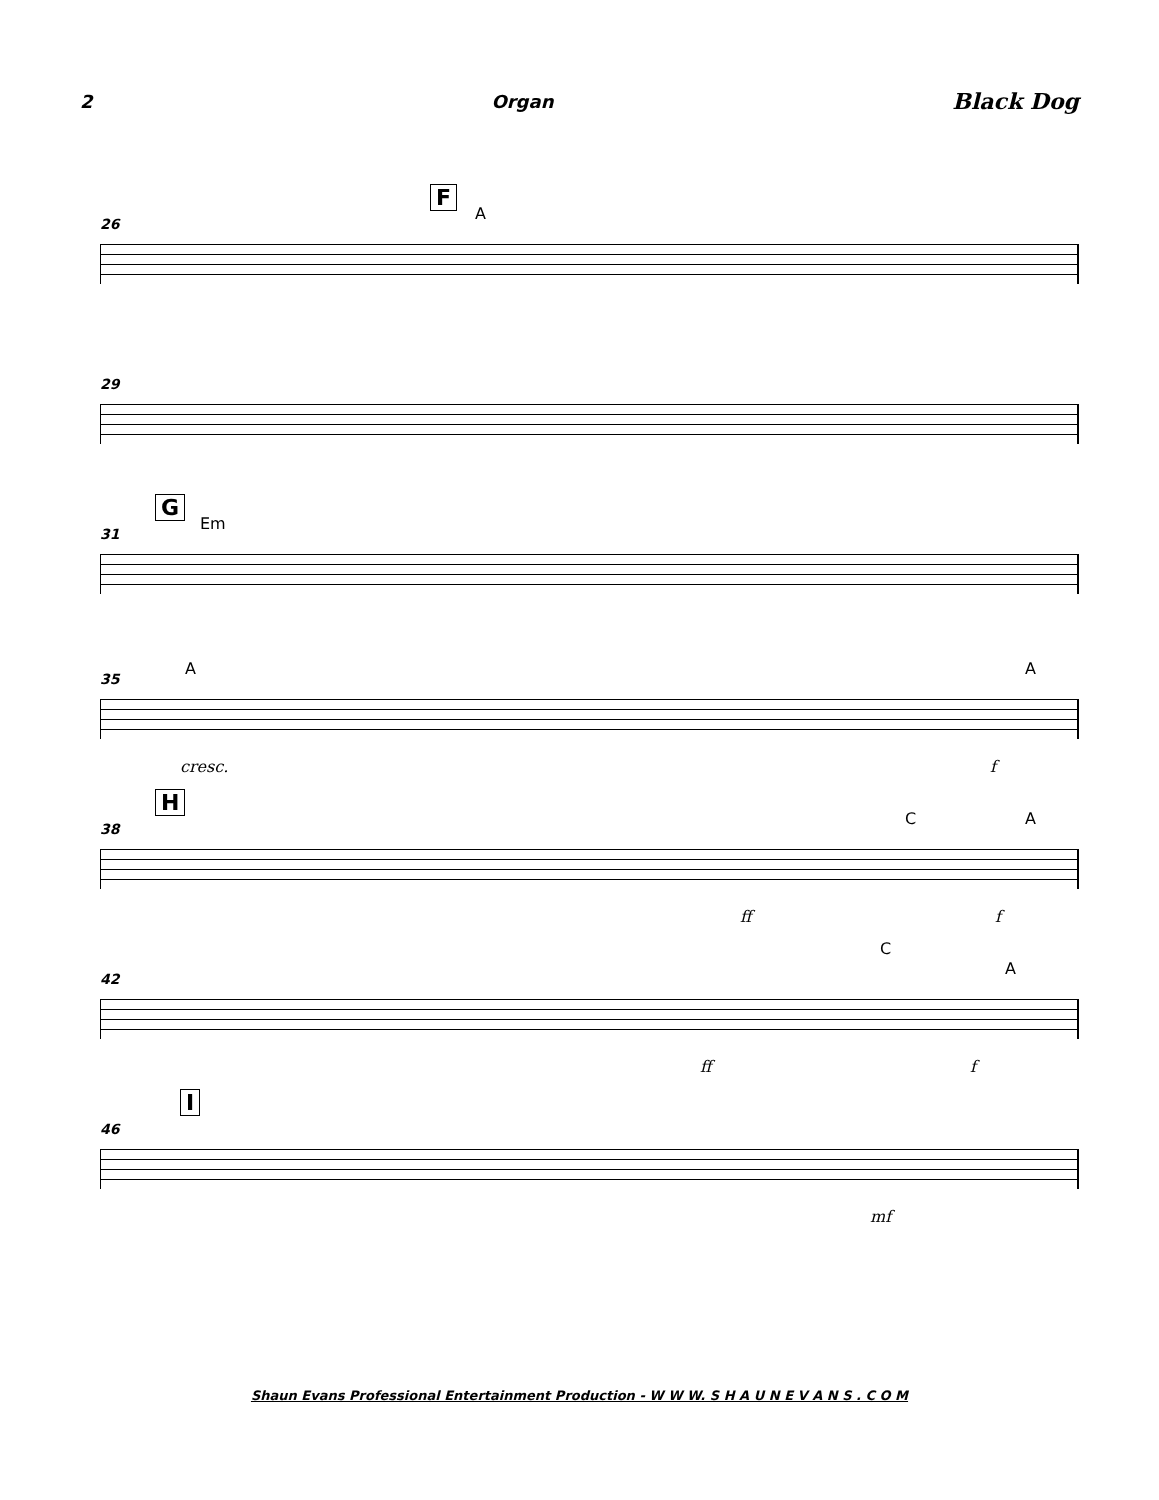2 Organ Black Dog
26
F
A
29
31
G
Em
35
A A
cresc. f
38
H
C A
ff f
42
C
A
ff f
46
I
mf
Shaun Evans Professional Entertainment Production - W W W. S H A U N E V A N S . C O M